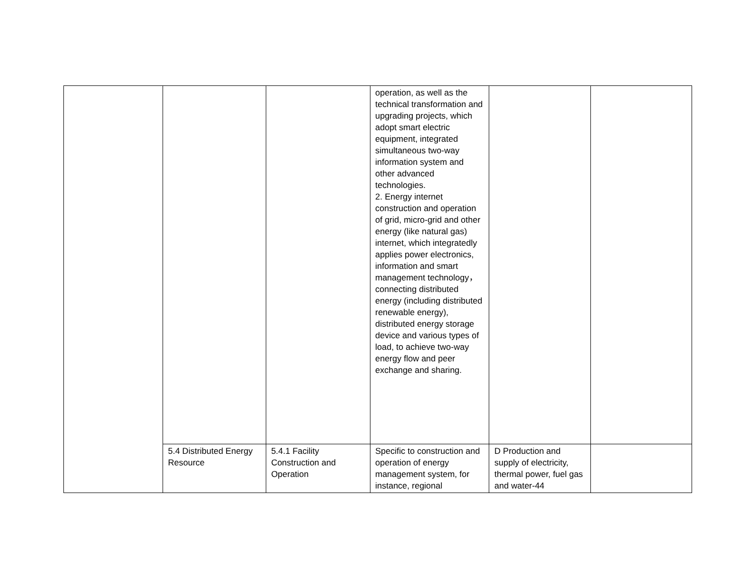| | | | operation, as well as the technical transformation and upgrading projects, which adopt smart electric equipment, integrated simultaneous two-way information system and other advanced technologies. 2. Energy internet construction and operation of grid, micro-grid and other energy (like natural gas) internet, which integratedly applies power electronics, information and smart management technology，connecting distributed energy (including distributed renewable energy), distributed energy storage device and various types of load, to achieve two-way energy flow and peer exchange and sharing. | | |
| | 5.4 Distributed Energy Resource | 5.4.1 Facility Construction and Operation | Specific to construction and operation of energy management system, for instance, regional | D Production and supply of electricity, thermal power, fuel gas and water-44 | |